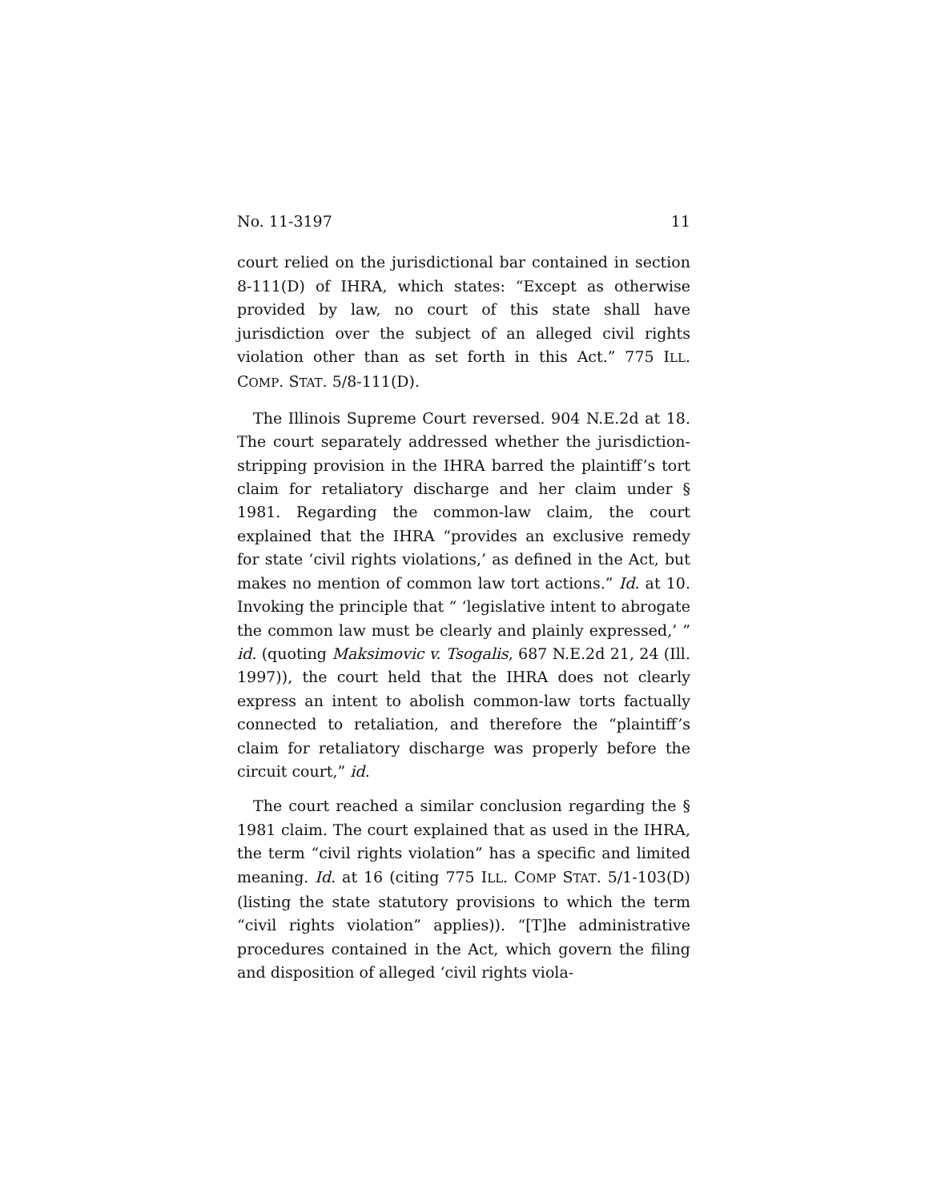No. 11-3197 11
court relied on the jurisdictional bar contained in section 8-111(D) of IHRA, which states: “Except as otherwise provided by law, no court of this state shall have jurisdiction over the subject of an alleged civil rights violation other than as set forth in this Act.” 775 ILL. COMP. STAT. 5/8-111(D).
The Illinois Supreme Court reversed. 904 N.E.2d at 18. The court separately addressed whether the jurisdiction-stripping provision in the IHRA barred the plaintiff’s tort claim for retaliatory discharge and her claim under § 1981. Regarding the common-law claim, the court explained that the IHRA “provides an exclusive remedy for state ‘civil rights violations,’ as defined in the Act, but makes no mention of common law tort actions.” Id. at 10. Invoking the principle that “ ‘legislative intent to abrogate the common law must be clearly and plainly expressed,’ ” id. (quoting Maksimovic v. Tsogalis, 687 N.E.2d 21, 24 (Ill. 1997)), the court held that the IHRA does not clearly express an intent to abolish common-law torts factually connected to retaliation, and therefore the “plaintiff’s claim for retaliatory discharge was properly before the circuit court,” id.
The court reached a similar conclusion regarding the § 1981 claim. The court explained that as used in the IHRA, the term “civil rights violation” has a specific and limited meaning. Id. at 16 (citing 775 ILL. COMP STAT. 5/1-103(D) (listing the state statutory provisions to which the term “civil rights violation” applies)). “[T]he administrative procedures contained in the Act, which govern the filing and disposition of alleged ‘civil rights viola-